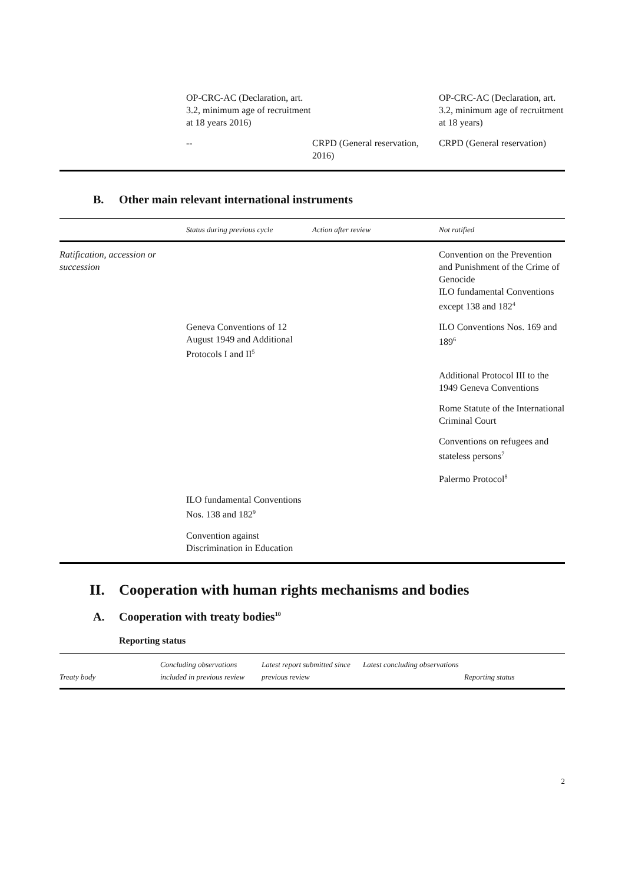| | OP-CRC-AC (Declaration, art. 3.2, minimum age of recruitment at 18 years 2016) | | OP-CRC-AC (Declaration, art. 3.2, minimum age of recruitment at 18 years) |
| | -- | CRPD (General reservation, 2016) | CRPD (General reservation) |
B. Other main relevant international instruments
| | Status during previous cycle | Action after review | Not ratified |
| --- | --- | --- | --- |
| Ratification, accession or succession | | | Convention on the Prevention and Punishment of the Crime of Genocide ILO fundamental Conventions except 138 and 182<sup>4</sup> |
| | Geneva Conventions of 12 August 1949 and Additional Protocols I and II<sup>5</sup> | | ILO Conventions Nos. 169 and 189<sup>6</sup> |
| | | | Additional Protocol III to the 1949 Geneva Conventions |
| | | | Rome Statute of the International Criminal Court |
| | | | Conventions on refugees and stateless persons<sup>7</sup> |
| | | | Palermo Protocol<sup>8</sup> |
| | ILO fundamental Conventions Nos. 138 and 182<sup>9</sup> | | |
| | Convention against Discrimination in Education | | |
II. Cooperation with human rights mechanisms and bodies
A. Cooperation with treaty bodies<sup>10</sup>
Reporting status
| Treaty body | Concluding observations included in previous review | Latest report submitted since previous review | Latest concluding observations | Reporting status |
| --- | --- | --- | --- | --- |
2